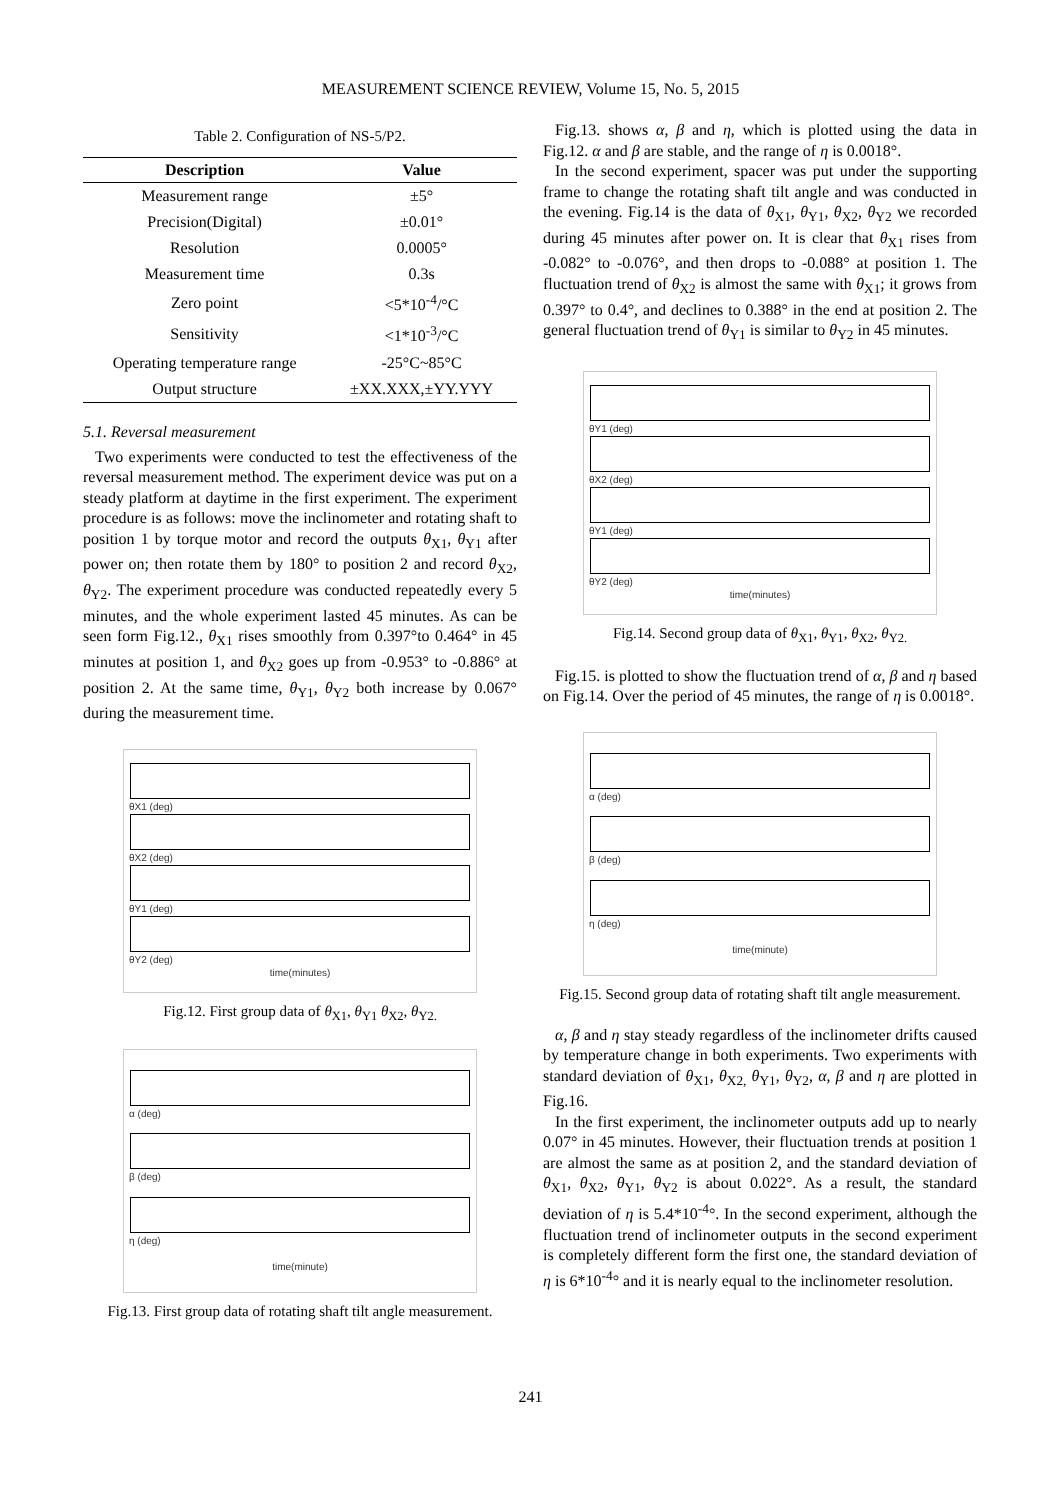MEASUREMENT SCIENCE REVIEW, Volume 15, No. 5, 2015
Table 2. Configuration of NS-5/P2.
| Description | Value |
| --- | --- |
| Measurement range | ±5° |
| Precision(Digital) | ±0.01° |
| Resolution | 0.0005° |
| Measurement time | 0.3s |
| Zero point | <5*10<sup>-4</sup>/°C |
| Sensitivity | <1*10<sup>-3</sup>/°C |
| Operating temperature range | -25°C~85°C |
| Output structure | ±XX.XXX,±YY.YYY |
5.1. Reversal measurement
Two experiments were conducted to test the effectiveness of the reversal measurement method. The experiment device was put on a steady platform at daytime in the first experiment. The experiment procedure is as follows: move the inclinometer and rotating shaft to position 1 by torque motor and record the outputs θ<sub>X1</sub>, θ<sub>Y1</sub> after power on; then rotate them by 180° to position 2 and record θ<sub>X2</sub>, θ<sub>Y2</sub>. The experiment procedure was conducted repeatedly every 5 minutes, and the whole experiment lasted 45 minutes. As can be seen form Fig.12., θ<sub>X1</sub> rises smoothly from 0.397°to 0.464° in 45 minutes at position 1, and θ<sub>X2</sub> goes up from -0.953° to -0.886° at position 2. At the same time, θ<sub>Y1</sub>, θ<sub>Y2</sub> both increase by 0.067° during the measurement time.
θX1 (deg)
θX2 (deg)
θY1 (deg)
θY2 (deg)
time(minutes)
Fig.12. First group data of θ<sub>X1</sub>, θ<sub>Y1</sub> θ<sub>X2</sub>, θ<sub>Y2.</sub>
α (deg)
β (deg)
η (deg)
time(minute)
Fig.13. First group data of rotating shaft tilt angle measurement.
Fig.13. shows α, β and η, which is plotted using the data in Fig.12. α and β are stable, and the range of η is 0.0018°.
In the second experiment, spacer was put under the supporting frame to change the rotating shaft tilt angle and was conducted in the evening. Fig.14 is the data of θ<sub>X1</sub>, θ<sub>Y1</sub>, θ<sub>X2</sub>, θ<sub>Y2</sub> we recorded during 45 minutes after power on. It is clear that θ<sub>X1</sub> rises from -0.082° to -0.076°, and then drops to -0.088° at position 1. The fluctuation trend of θ<sub>X2</sub> is almost the same with θ<sub>X1</sub>; it grows from 0.397° to 0.4°, and declines to 0.388° in the end at position 2. The general fluctuation trend of θ<sub>Y1</sub> is similar to θ<sub>Y2</sub> in 45 minutes.
θY1 (deg)
θX2 (deg)
θY1 (deg)
θY2 (deg)
time(minutes)
Fig.14. Second group data of θ<sub>X1</sub>, θ<sub>Y1</sub>, θ<sub>X2</sub>, θ<sub>Y2.</sub>
Fig.15. is plotted to show the fluctuation trend of α, β and η based on Fig.14. Over the period of 45 minutes, the range of η is 0.0018°.
α (deg)
β (deg)
η (deg)
time(minute)
Fig.15. Second group data of rotating shaft tilt angle measurement.
α, β and η stay steady regardless of the inclinometer drifts caused by temperature change in both experiments. Two experiments with standard deviation of θ<sub>X1</sub>, θ<sub>X2,</sub> θ<sub>Y1</sub>, θ<sub>Y2</sub>, α, β and η are plotted in Fig.16.
In the first experiment, the inclinometer outputs add up to nearly 0.07° in 45 minutes. However, their fluctuation trends at position 1 are almost the same as at position 2, and the standard deviation of θ<sub>X1</sub>, θ<sub>X2</sub>, θ<sub>Y1</sub>, θ<sub>Y2</sub> is about 0.022°. As a result, the standard deviation of η is 5.4*10<sup>-4</sup>°. In the second experiment, although the fluctuation trend of inclinometer outputs in the second experiment is completely different form the first one, the standard deviation of η is 6*10<sup>-4</sup>° and it is nearly equal to the inclinometer resolution.
241